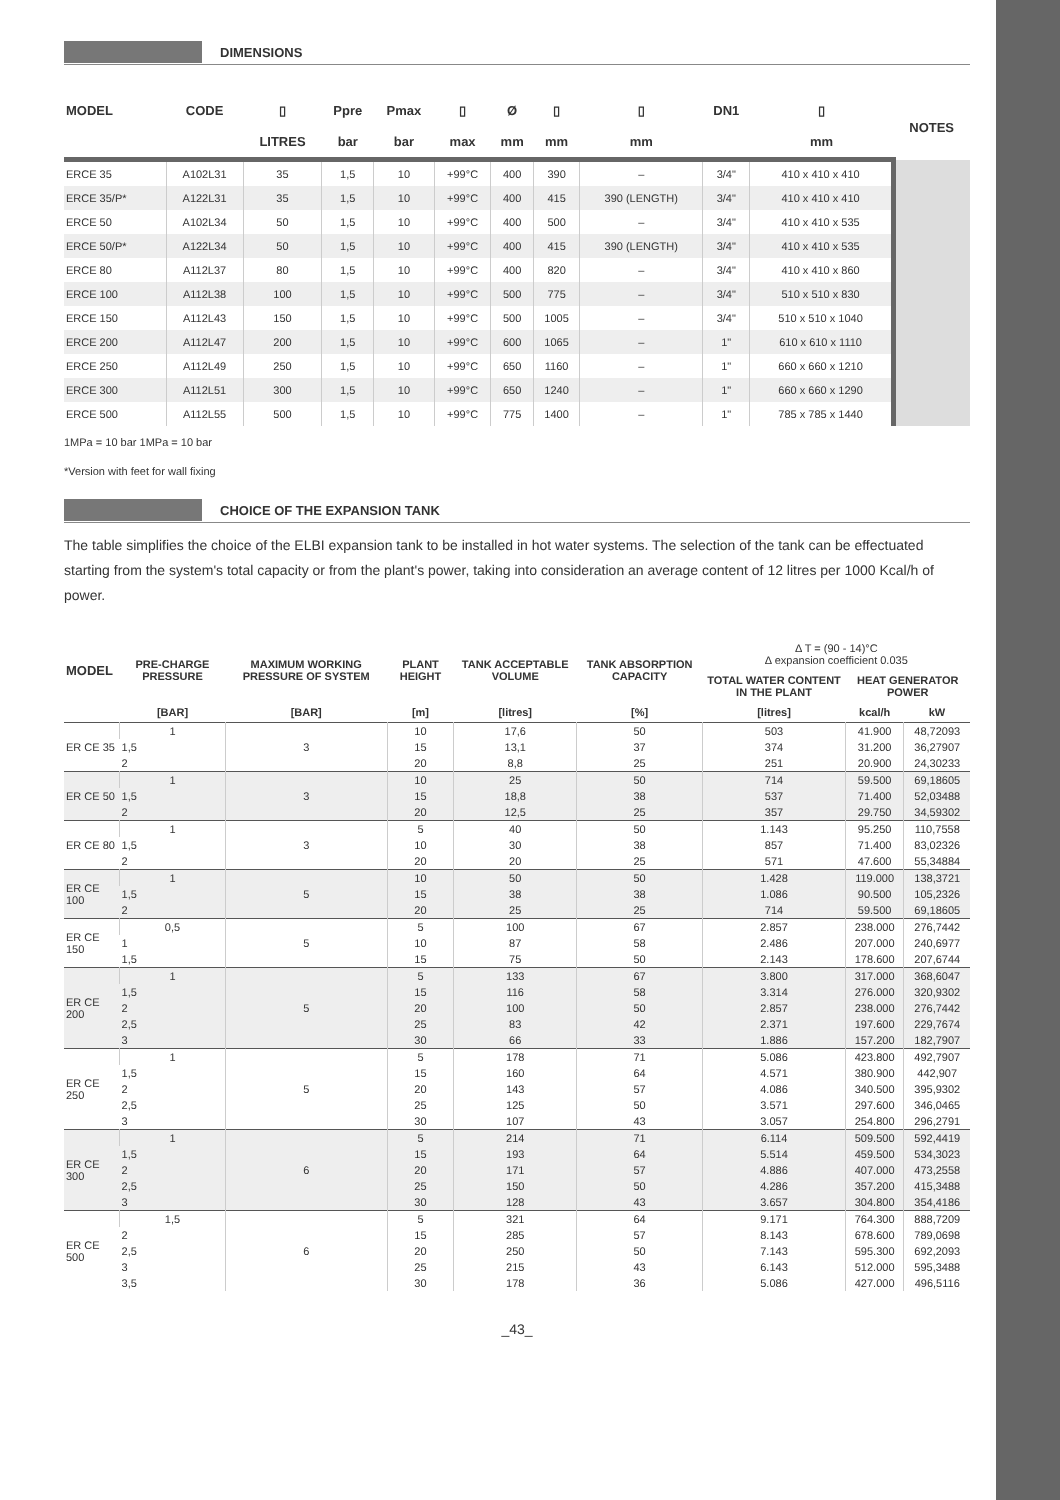DIMENSIONS
| MODEL | CODE | ▯ | Ppre | Pmax | ▯ | Ø | ▯ | ▯ | DN1 | ▯ | NOTES |
| --- | --- | --- | --- | --- | --- | --- | --- | --- | --- | --- | --- |
| | | LITRES | bar | bar | max | mm | mm | mm | | mm | |
| ERCE 35 | A102L31 | 35 | 1,5 | 10 | +99°C | 400 | 390 | – | 3/4" | 410 x 410 x 410 | |
| ERCE 35/P* | A122L31 | 35 | 1,5 | 10 | +99°C | 400 | 415 | 390 (LENGTH) | 3/4" | 410 x 410 x 410 | |
| ERCE 50 | A102L34 | 50 | 1,5 | 10 | +99°C | 400 | 500 | – | 3/4" | 410 x 410 x 535 | |
| ERCE 50/P* | A122L34 | 50 | 1,5 | 10 | +99°C | 400 | 415 | 390 (LENGTH) | 3/4" | 410 x 410 x 535 | |
| ERCE 80 | A112L37 | 80 | 1,5 | 10 | +99°C | 400 | 820 | – | 3/4" | 410 x 410 x 860 | |
| ERCE 100 | A112L38 | 100 | 1,5 | 10 | +99°C | 500 | 775 | – | 3/4" | 510 x 510 x 830 | |
| ERCE 150 | A112L43 | 150 | 1,5 | 10 | +99°C | 500 | 1005 | – | 3/4" | 510 x 510 x 1040 | |
| ERCE 200 | A112L47 | 200 | 1,5 | 10 | +99°C | 600 | 1065 | – | 1" | 610 x 610 x 1110 | |
| ERCE 250 | A112L49 | 250 | 1,5 | 10 | +99°C | 650 | 1160 | – | 1" | 660 x 660 x 1210 | |
| ERCE 300 | A112L51 | 300 | 1,5 | 10 | +99°C | 650 | 1240 | – | 1" | 660 x 660 x 1290 | |
| ERCE 500 | A112L55 | 500 | 1,5 | 10 | +99°C | 775 | 1400 | – | 1" | 785 x 785 x 1440 | |
1MPa = 10 bar 1MPa = 10 bar
*Version with feet for wall fixing
CHOICE OF THE EXPANSION TANK
The table simplifies the choice of the ELBI expansion tank to be installed in hot water systems. The selection of the tank can be effectuated starting from the system's total capacity or from the plant's power, taking into consideration an average content of 12 litres per 1000 Kcal/h of power.
| MODEL | PRE-CHARGE PRESSURE | MAXIMUM WORKING PRESSURE OF SYSTEM | PLANT HEIGHT | TANK ACCEPTABLE VOLUME | TANK ABSORPTION CAPACITY | Δ T = (90 - 14)°C Δ expansion coefficient 0.035 | | |
| --- | --- | --- | --- | --- | --- | --- | --- | --- |
| | | | | | | TOTAL WATER CONTENT IN THE PLANT | HEAT GENERATOR POWER | |
| | [BAR] | [BAR] | [m] | [litres] | [%] | [litres] | kcal/h | kW |
| ER CE 35 | 1 | 3 | 10 | 17,6 | 50 | 503 | 41.900 | 48,72093 |
| | 1,5 | | 15 | 13,1 | 37 | 374 | 31.200 | 36,27907 |
| | 2 | | 20 | 8,8 | 25 | 251 | 20.900 | 24,30233 |
| ER CE 50 | 1 | 3 | 10 | 25 | 50 | 714 | 59.500 | 69,18605 |
| | 1,5 | | 15 | 18,8 | 38 | 537 | 71.400 | 52,03488 |
| | 2 | | 20 | 12,5 | 25 | 357 | 29.750 | 34,59302 |
| ER CE 80 | 1 | 3 | 5 | 40 | 50 | 1.143 | 95.250 | 110,7558 |
| | 1,5 | | 10 | 30 | 38 | 857 | 71.400 | 83,02326 |
| | 2 | | 20 | 20 | 25 | 571 | 47.600 | 55,34884 |
| ER CE 100 | 1 | 5 | 10 | 50 | 50 | 1.428 | 119.000 | 138,3721 |
| | 1,5 | | 15 | 38 | 38 | 1.086 | 90.500 | 105,2326 |
| | 2 | | 20 | 25 | 25 | 714 | 59.500 | 69,18605 |
| ER CE 150 | 0,5 | 5 | 5 | 100 | 67 | 2.857 | 238.000 | 276,7442 |
| | 1 | | 10 | 87 | 58 | 2.486 | 207.000 | 240,6977 |
| | 1,5 | | 15 | 75 | 50 | 2.143 | 178.600 | 207,6744 |
| ER CE 200 | 1 | 5 | 5 | 133 | 67 | 3.800 | 317.000 | 368,6047 |
| | 1,5 | | 15 | 116 | 58 | 3.314 | 276.000 | 320,9302 |
| | 2 | | 20 | 100 | 50 | 2.857 | 238.000 | 276,7442 |
| | 2,5 | | 25 | 83 | 42 | 2.371 | 197.600 | 229,7674 |
| | 3 | | 30 | 66 | 33 | 1.886 | 157.200 | 182,7907 |
| ER CE 250 | 1 | 5 | 5 | 178 | 71 | 5.086 | 423.800 | 492,7907 |
| | 1,5 | | 15 | 160 | 64 | 4.571 | 380.900 | 442,907 |
| | 2 | | 20 | 143 | 57 | 4.086 | 340.500 | 395,9302 |
| | 2,5 | | 25 | 125 | 50 | 3.571 | 297.600 | 346,0465 |
| | 3 | | 30 | 107 | 43 | 3.057 | 254.800 | 296,2791 |
| ER CE 300 | 1 | 6 | 5 | 214 | 71 | 6.114 | 509.500 | 592,4419 |
| | 1,5 | | 15 | 193 | 64 | 5.514 | 459.500 | 534,3023 |
| | 2 | | 20 | 171 | 57 | 4.886 | 407.000 | 473,2558 |
| | 2,5 | | 25 | 150 | 50 | 4.286 | 357.200 | 415,3488 |
| | 3 | | 30 | 128 | 43 | 3.657 | 304.800 | 354,4186 |
| ER CE 500 | 1,5 | 6 | 5 | 321 | 64 | 9.171 | 764.300 | 888,7209 |
| | 2 | | 15 | 285 | 57 | 8.143 | 678.600 | 789,0698 |
| | 2,5 | | 20 | 250 | 50 | 7.143 | 595.300 | 692,2093 |
| | 3 | | 25 | 215 | 43 | 6.143 | 512.000 | 595,3488 |
| | 3,5 | | 30 | 178 | 36 | 5.086 | 427.000 | 496,5116 |
_43_